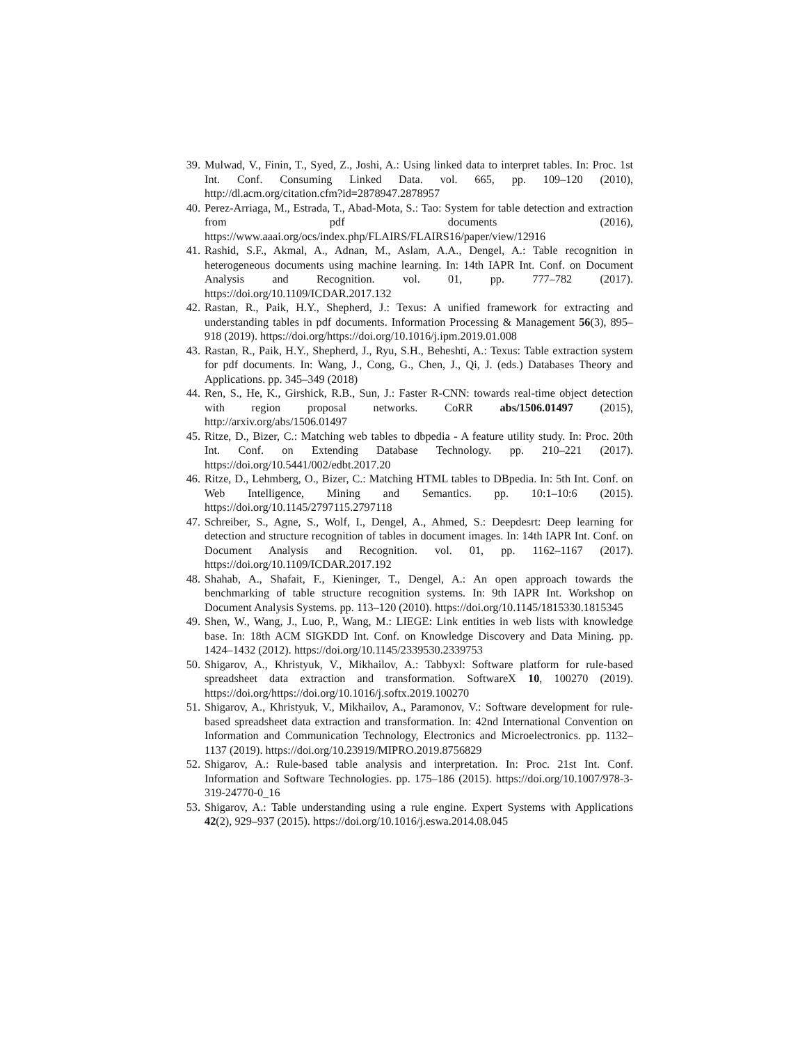39. Mulwad, V., Finin, T., Syed, Z., Joshi, A.: Using linked data to interpret tables. In: Proc. 1st Int. Conf. Consuming Linked Data. vol. 665, pp. 109–120 (2010), http://dl.acm.org/citation.cfm?id=2878947.2878957
40. Perez-Arriaga, M., Estrada, T., Abad-Mota, S.: Tao: System for table detection and extraction from pdf documents (2016), https://www.aaai.org/ocs/index.php/FLAIRS/FLAIRS16/paper/view/12916
41. Rashid, S.F., Akmal, A., Adnan, M., Aslam, A.A., Dengel, A.: Table recognition in heterogeneous documents using machine learning. In: 14th IAPR Int. Conf. on Document Analysis and Recognition. vol. 01, pp. 777–782 (2017). https://doi.org/10.1109/ICDAR.2017.132
42. Rastan, R., Paik, H.Y., Shepherd, J.: Texus: A unified framework for extracting and understanding tables in pdf documents. Information Processing & Management 56(3), 895–918 (2019). https://doi.org/https://doi.org/10.1016/j.ipm.2019.01.008
43. Rastan, R., Paik, H.Y., Shepherd, J., Ryu, S.H., Beheshti, A.: Texus: Table extraction system for pdf documents. In: Wang, J., Cong, G., Chen, J., Qi, J. (eds.) Databases Theory and Applications. pp. 345–349 (2018)
44. Ren, S., He, K., Girshick, R.B., Sun, J.: Faster R-CNN: towards real-time object detection with region proposal networks. CoRR abs/1506.01497 (2015), http://arxiv.org/abs/1506.01497
45. Ritze, D., Bizer, C.: Matching web tables to dbpedia - A feature utility study. In: Proc. 20th Int. Conf. on Extending Database Technology. pp. 210–221 (2017). https://doi.org/10.5441/002/edbt.2017.20
46. Ritze, D., Lehmberg, O., Bizer, C.: Matching HTML tables to DBpedia. In: 5th Int. Conf. on Web Intelligence, Mining and Semantics. pp. 10:1–10:6 (2015). https://doi.org/10.1145/2797115.2797118
47. Schreiber, S., Agne, S., Wolf, I., Dengel, A., Ahmed, S.: Deepdesrt: Deep learning for detection and structure recognition of tables in document images. In: 14th IAPR Int. Conf. on Document Analysis and Recognition. vol. 01, pp. 1162–1167 (2017). https://doi.org/10.1109/ICDAR.2017.192
48. Shahab, A., Shafait, F., Kieninger, T., Dengel, A.: An open approach towards the benchmarking of table structure recognition systems. In: 9th IAPR Int. Workshop on Document Analysis Systems. pp. 113–120 (2010). https://doi.org/10.1145/1815330.1815345
49. Shen, W., Wang, J., Luo, P., Wang, M.: LIEGE: Link entities in web lists with knowledge base. In: 18th ACM SIGKDD Int. Conf. on Knowledge Discovery and Data Mining. pp. 1424–1432 (2012). https://doi.org/10.1145/2339530.2339753
50. Shigarov, A., Khristyuk, V., Mikhailov, A.: Tabbyxl: Software platform for rule-based spreadsheet data extraction and transformation. SoftwareX 10, 100270 (2019). https://doi.org/https://doi.org/10.1016/j.softx.2019.100270
51. Shigarov, A., Khristyuk, V., Mikhailov, A., Paramonov, V.: Software development for rule-based spreadsheet data extraction and transformation. In: 42nd International Convention on Information and Communication Technology, Electronics and Microelectronics. pp. 1132–1137 (2019). https://doi.org/10.23919/MIPRO.2019.8756829
52. Shigarov, A.: Rule-based table analysis and interpretation. In: Proc. 21st Int. Conf. Information and Software Technologies. pp. 175–186 (2015). https://doi.org/10.1007/978-3-319-24770-0_16
53. Shigarov, A.: Table understanding using a rule engine. Expert Systems with Applications 42(2), 929–937 (2015). https://doi.org/10.1016/j.eswa.2014.08.045